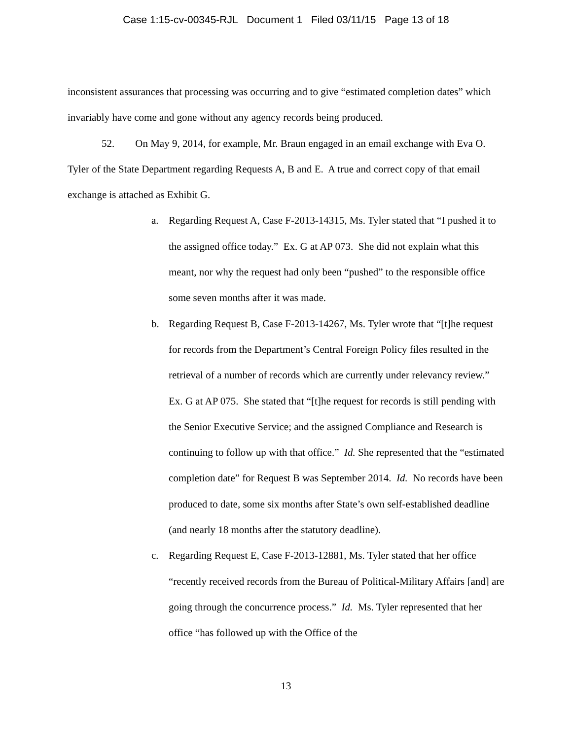Case 1:15-cv-00345-RJL Document 1 Filed 03/11/15 Page 13 of 18
inconsistent assurances that processing was occurring and to give “estimated completion dates” which invariably have come and gone without any agency records being produced.
52. On May 9, 2014, for example, Mr. Braun engaged in an email exchange with Eva O. Tyler of the State Department regarding Requests A, B and E. A true and correct copy of that email exchange is attached as Exhibit G.
a. Regarding Request A, Case F-2013-14315, Ms. Tyler stated that “I pushed it to the assigned office today.” Ex. G at AP 073. She did not explain what this meant, nor why the request had only been “pushed” to the responsible office some seven months after it was made.
b. Regarding Request B, Case F-2013-14267, Ms. Tyler wrote that “[t]he request for records from the Department’s Central Foreign Policy files resulted in the retrieval of a number of records which are currently under relevancy review.” Ex. G at AP 075. She stated that “[t]he request for records is still pending with the Senior Executive Service; and the assigned Compliance and Research is continuing to follow up with that office.” Id. She represented that the “estimated completion date” for Request B was September 2014. Id. No records have been produced to date, some six months after State’s own self-established deadline (and nearly 18 months after the statutory deadline).
c. Regarding Request E, Case F-2013-12881, Ms. Tyler stated that her office “recently received records from the Bureau of Political-Military Affairs [and] are going through the concurrence process.” Id. Ms. Tyler represented that her office “has followed up with the Office of the
13